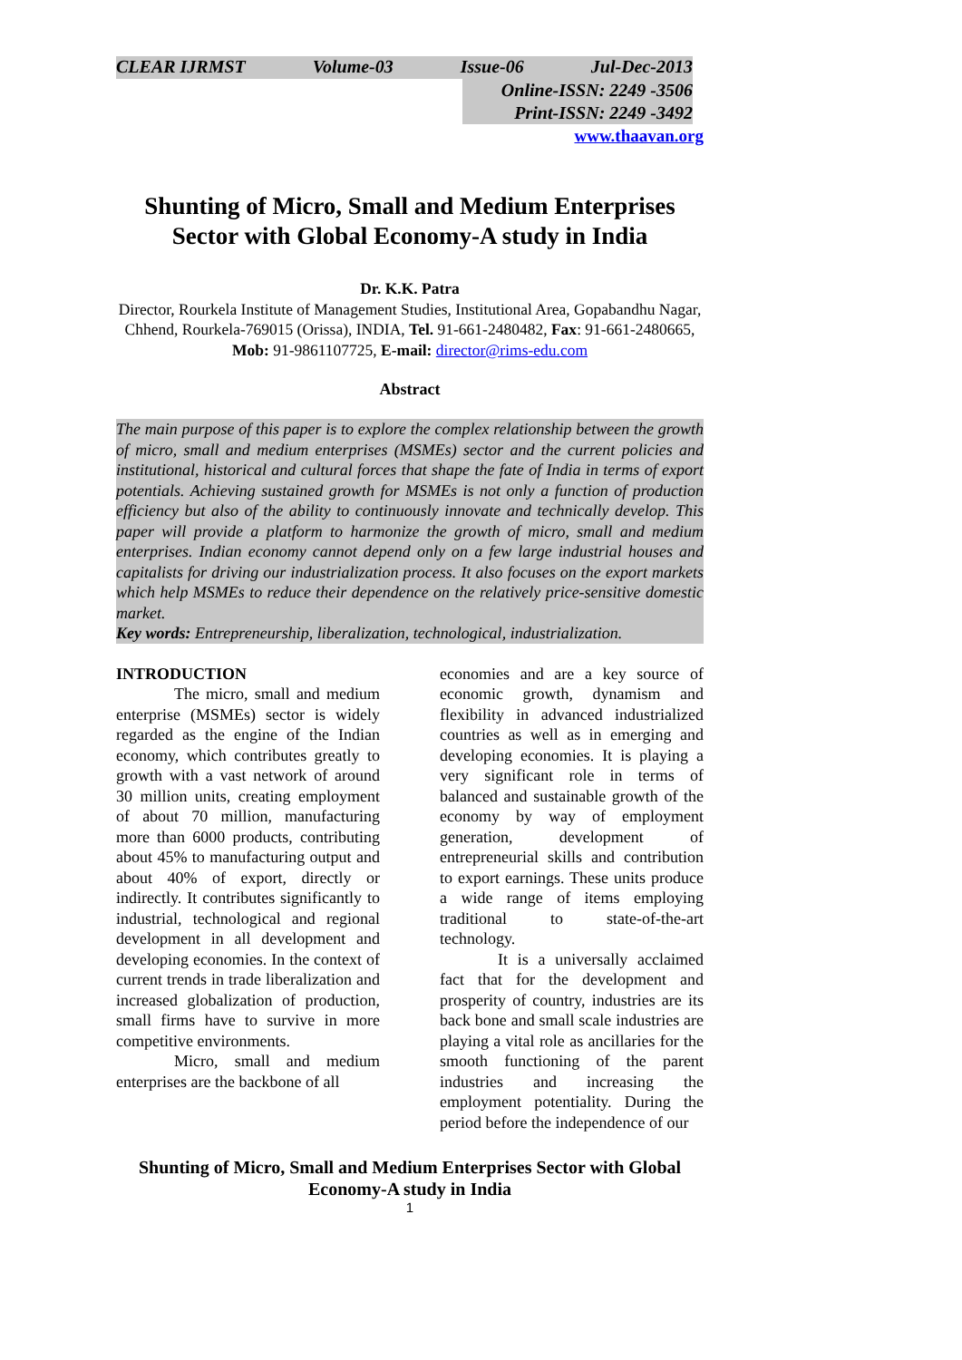CLEAR IJRMST Volume-03 Issue-06 Jul-Dec-2013
Online-ISSN: 2249 -3506
Print-ISSN: 2249 -3492
www.thaavan.org
Shunting of Micro, Small and Medium Enterprises Sector with Global Economy-A study in India
Dr. K.K. Patra
Director, Rourkela Institute of Management Studies, Institutional Area, Gopabandhu Nagar, Chhend, Rourkela-769015 (Orissa), INDIA, Tel. 91-661-2480482, Fax: 91-661-2480665, Mob: 91-9861107725, E-mail: director@rims-edu.com
Abstract
The main purpose of this paper is to explore the complex relationship between the growth of micro, small and medium enterprises (MSMEs) sector and the current policies and institutional, historical and cultural forces that shape the fate of India in terms of export potentials. Achieving sustained growth for MSMEs is not only a function of production efficiency but also of the ability to continuously innovate and technically develop. This paper will provide a platform to harmonize the growth of micro, small and medium enterprises. Indian economy cannot depend only on a few large industrial houses and capitalists for driving our industrialization process. It also focuses on the export markets which help MSMEs to reduce their dependence on the relatively price-sensitive domestic market.
Key words: Entrepreneurship, liberalization, technological, industrialization.
INTRODUCTION
The micro, small and medium enterprise (MSMEs) sector is widely regarded as the engine of the Indian economy, which contributes greatly to growth with a vast network of around 30 million units, creating employment of about 70 million, manufacturing more than 6000 products, contributing about 45% to manufacturing output and about 40% of export, directly or indirectly. It contributes significantly to industrial, technological and regional development in all development and developing economies. In the context of current trends in trade liberalization and increased globalization of production, small firms have to survive in more competitive environments.
Micro, small and medium enterprises are the backbone of all
economies and are a key source of economic growth, dynamism and flexibility in advanced industrialized countries as well as in emerging and developing economies. It is playing a very significant role in terms of balanced and sustainable growth of the economy by way of employment generation, development of entrepreneurial skills and contribution to export earnings. These units produce a wide range of items employing traditional to state-of-the-art technology.
It is a universally acclaimed fact that for the development and prosperity of country, industries are its back bone and small scale industries are playing a vital role as ancillaries for the smooth functioning of the parent industries and increasing the employment potentiality. During the period before the independence of our
Shunting of Micro, Small and Medium Enterprises Sector with Global Economy-A study in India
1